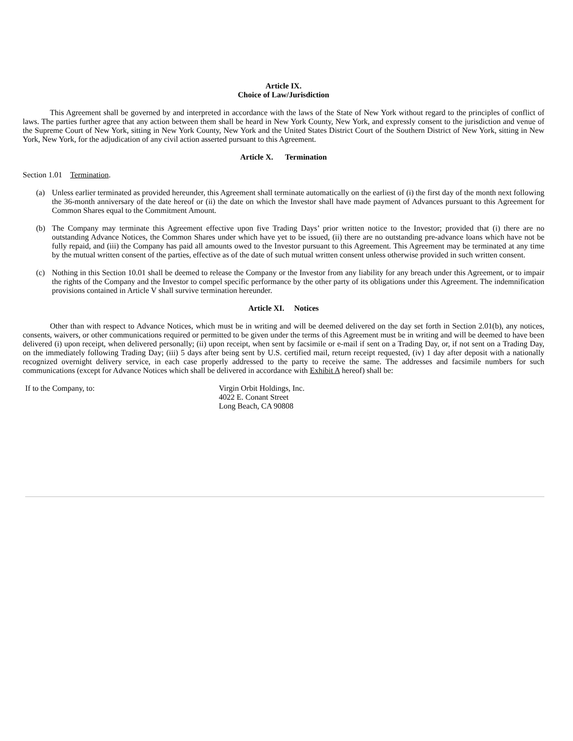Article IX.
Choice of Law/Jurisdiction
This Agreement shall be governed by and interpreted in accordance with the laws of the State of New York without regard to the principles of conflict of laws. The parties further agree that any action between them shall be heard in New York County, New York, and expressly consent to the jurisdiction and venue of the Supreme Court of New York, sitting in New York County, New York and the United States District Court of the Southern District of New York, sitting in New York, New York, for the adjudication of any civil action asserted pursuant to this Agreement.
Article X. Termination
Section 1.01 Termination.
(a) Unless earlier terminated as provided hereunder, this Agreement shall terminate automatically on the earliest of (i) the first day of the month next following the 36-month anniversary of the date hereof or (ii) the date on which the Investor shall have made payment of Advances pursuant to this Agreement for Common Shares equal to the Commitment Amount.
(b) The Company may terminate this Agreement effective upon five Trading Days’ prior written notice to the Investor; provided that (i) there are no outstanding Advance Notices, the Common Shares under which have yet to be issued, (ii) there are no outstanding pre-advance loans which have not be fully repaid, and (iii) the Company has paid all amounts owed to the Investor pursuant to this Agreement. This Agreement may be terminated at any time by the mutual written consent of the parties, effective as of the date of such mutual written consent unless otherwise provided in such written consent.
(c) Nothing in this Section 10.01 shall be deemed to release the Company or the Investor from any liability for any breach under this Agreement, or to impair the rights of the Company and the Investor to compel specific performance by the other party of its obligations under this Agreement. The indemnification provisions contained in Article V shall survive termination hereunder.
Article XI. Notices
Other than with respect to Advance Notices, which must be in writing and will be deemed delivered on the day set forth in Section 2.01(b), any notices, consents, waivers, or other communications required or permitted to be given under the terms of this Agreement must be in writing and will be deemed to have been delivered (i) upon receipt, when delivered personally; (ii) upon receipt, when sent by facsimile or e-mail if sent on a Trading Day, or, if not sent on a Trading Day, on the immediately following Trading Day; (iii) 5 days after being sent by U.S. certified mail, return receipt requested, (iv) 1 day after deposit with a nationally recognized overnight delivery service, in each case properly addressed to the party to receive the same. The addresses and facsimile numbers for such communications (except for Advance Notices which shall be delivered in accordance with Exhibit A hereof) shall be:
If to the Company, to: Virgin Orbit Holdings, Inc.
4022 E. Conant Street
Long Beach, CA 90808